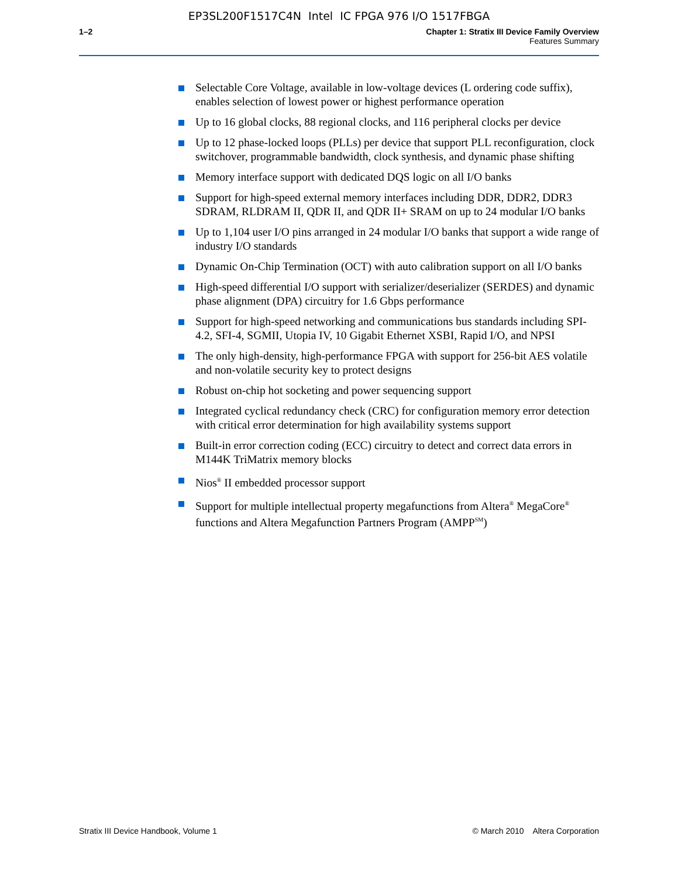EP3SL200F1517C4N Intel IC FPGA 976 I/O 1517FBGA
1–2 Chapter 1: Stratix III Device Family Overview
Features Summary
Selectable Core Voltage, available in low-voltage devices (L ordering code suffix), enables selection of lowest power or highest performance operation
Up to 16 global clocks, 88 regional clocks, and 116 peripheral clocks per device
Up to 12 phase-locked loops (PLLs) per device that support PLL reconfiguration, clock switchover, programmable bandwidth, clock synthesis, and dynamic phase shifting
Memory interface support with dedicated DQS logic on all I/O banks
Support for high-speed external memory interfaces including DDR, DDR2, DDR3 SDRAM, RLDRAM II, QDR II, and QDR II+ SRAM on up to 24 modular I/O banks
Up to 1,104 user I/O pins arranged in 24 modular I/O banks that support a wide range of industry I/O standards
Dynamic On-Chip Termination (OCT) with auto calibration support on all I/O banks
High-speed differential I/O support with serializer/deserializer (SERDES) and dynamic phase alignment (DPA) circuitry for 1.6 Gbps performance
Support for high-speed networking and communications bus standards including SPI-4.2, SFI-4, SGMII, Utopia IV, 10 Gigabit Ethernet XSBI, Rapid I/O, and NPSI
The only high-density, high-performance FPGA with support for 256-bit AES volatile and non-volatile security key to protect designs
Robust on-chip hot socketing and power sequencing support
Integrated cyclical redundancy check (CRC) for configuration memory error detection with critical error determination for high availability systems support
Built-in error correction coding (ECC) circuitry to detect and correct data errors in M144K TriMatrix memory blocks
Nios<sup>®</sup> II embedded processor support
Support for multiple intellectual property megafunctions from Altera<sup>®</sup> MegaCore<sup>®</sup> functions and Altera Megafunction Partners Program (AMPP<sup>SM</sup>)
Stratix III Device Handbook, Volume 1 © March 2010 Altera Corporation